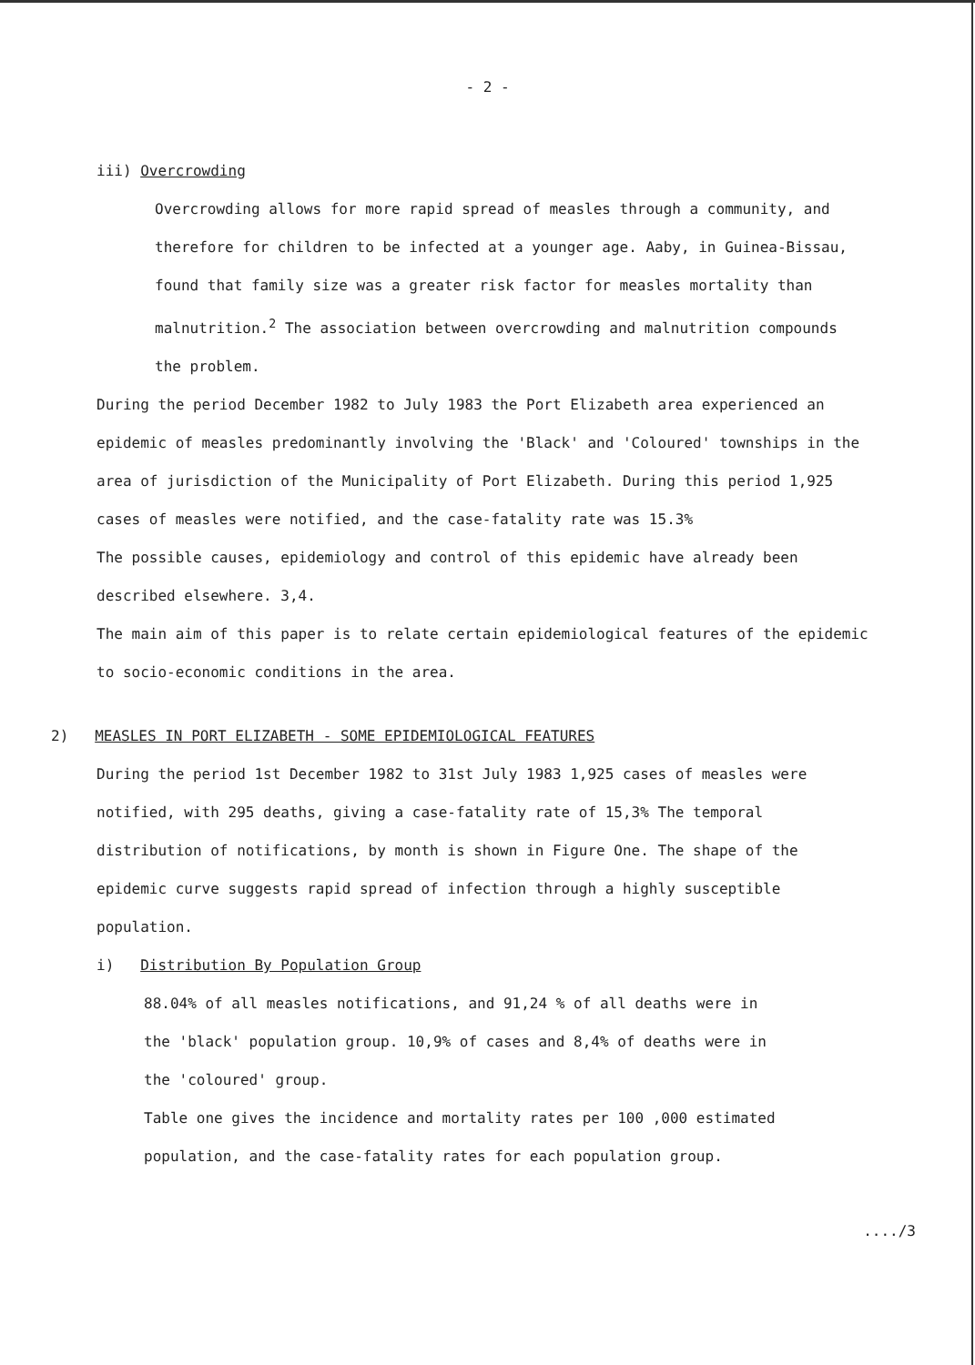- 2 -
iii) Overcrowding
Overcrowding allows for more rapid spread of measles through a community, and therefore for children to be infected at a younger age. Aaby, in Guinea-Bissau, found that family size was a greater risk factor for measles mortality than malnutrition.<sup>2</sup> The association between overcrowding and malnutrition compounds the problem.
During the period December 1982 to July 1983 the Port Elizabeth area experienced an epidemic of measles predominantly involving the 'Black' and 'Coloured' townships in the area of jurisdiction of the Municipality of Port Elizabeth. During this period 1,925 cases of measles were notified, and the case-fatality rate was 15.3%
The possible causes, epidemiology and control of this epidemic have already been described elsewhere. 3,4.
The main aim of this paper is to relate certain epidemiological features of the epidemic to socio-economic conditions in the area.
2) MEASLES IN PORT ELIZABETH - SOME EPIDEMIOLOGICAL FEATURES
During the period 1st December 1982 to 31st July 1983 1,925 cases of measles were notified, with 295 deaths, giving a case-fatality rate of 15,3% The temporal distribution of notifications, by month is shown in Figure One. The shape of the epidemic curve suggests rapid spread of infection through a highly susceptible population.
i) Distribution By Population Group
88.04% of all measles notifications, and 91,24 % of all deaths were in the 'black' population group. 10,9% of cases and 8,4% of deaths were in the 'coloured' group.
Table one gives the incidence and mortality rates per 100 ,000 estimated population, and the case-fatality rates for each population group.
..../3